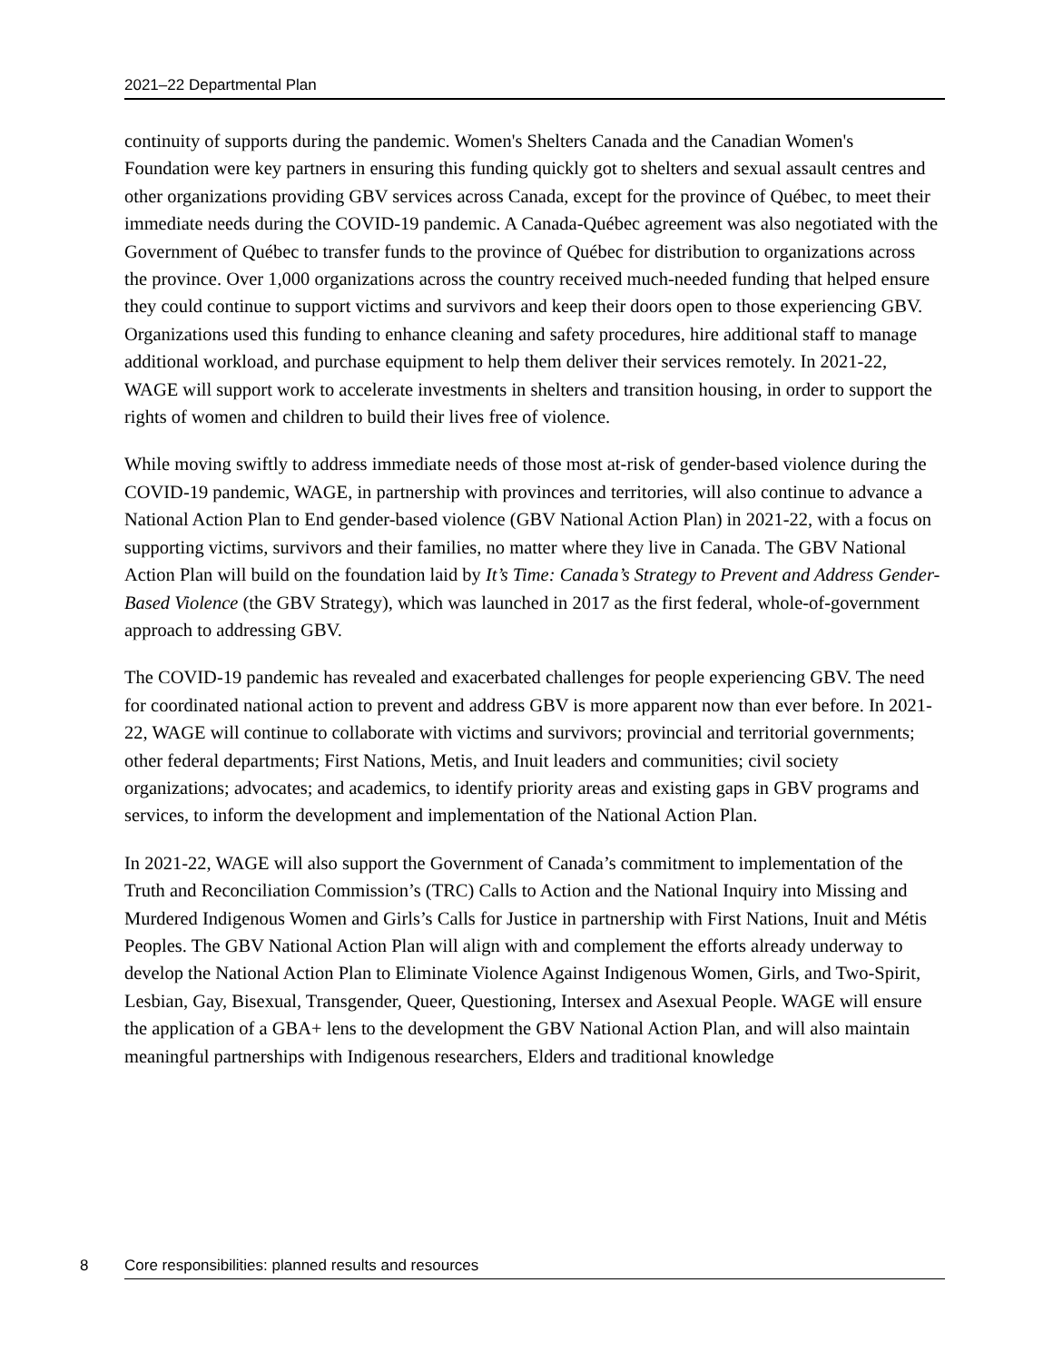2021–22 Departmental Plan
continuity of supports during the pandemic. Women's Shelters Canada and the Canadian Women's Foundation were key partners in ensuring this funding quickly got to shelters and sexual assault centres and other organizations providing GBV services across Canada, except for the province of Québec, to meet their immediate needs during the COVID-19 pandemic. A Canada-Québec agreement was also negotiated with the Government of Québec to transfer funds to the province of Québec for distribution to organizations across the province. Over 1,000 organizations across the country received much-needed funding that helped ensure they could continue to support victims and survivors and keep their doors open to those experiencing GBV. Organizations used this funding to enhance cleaning and safety procedures, hire additional staff to manage additional workload, and purchase equipment to help them deliver their services remotely. In 2021-22, WAGE will support work to accelerate investments in shelters and transition housing, in order to support the rights of women and children to build their lives free of violence.
While moving swiftly to address immediate needs of those most at-risk of gender-based violence during the COVID-19 pandemic, WAGE, in partnership with provinces and territories, will also continue to advance a National Action Plan to End gender-based violence (GBV National Action Plan) in 2021-22, with a focus on supporting victims, survivors and their families, no matter where they live in Canada. The GBV National Action Plan will build on the foundation laid by It’s Time: Canada’s Strategy to Prevent and Address Gender-Based Violence (the GBV Strategy), which was launched in 2017 as the first federal, whole-of-government approach to addressing GBV.
The COVID-19 pandemic has revealed and exacerbated challenges for people experiencing GBV. The need for coordinated national action to prevent and address GBV is more apparent now than ever before. In 2021-22, WAGE will continue to collaborate with victims and survivors; provincial and territorial governments; other federal departments; First Nations, Metis, and Inuit leaders and communities; civil society organizations; advocates; and academics, to identify priority areas and existing gaps in GBV programs and services, to inform the development and implementation of the National Action Plan.
In 2021-22, WAGE will also support the Government of Canada’s commitment to implementation of the Truth and Reconciliation Commission’s (TRC) Calls to Action and the National Inquiry into Missing and Murdered Indigenous Women and Girls’s Calls for Justice in partnership with First Nations, Inuit and Métis Peoples. The GBV National Action Plan will align with and complement the efforts already underway to develop the National Action Plan to Eliminate Violence Against Indigenous Women, Girls, and Two-Spirit, Lesbian, Gay, Bisexual, Transgender, Queer, Questioning, Intersex and Asexual People. WAGE will ensure the application of a GBA+ lens to the development the GBV National Action Plan, and will also maintain meaningful partnerships with Indigenous researchers, Elders and traditional knowledge
8 Core responsibilities: planned results and resources